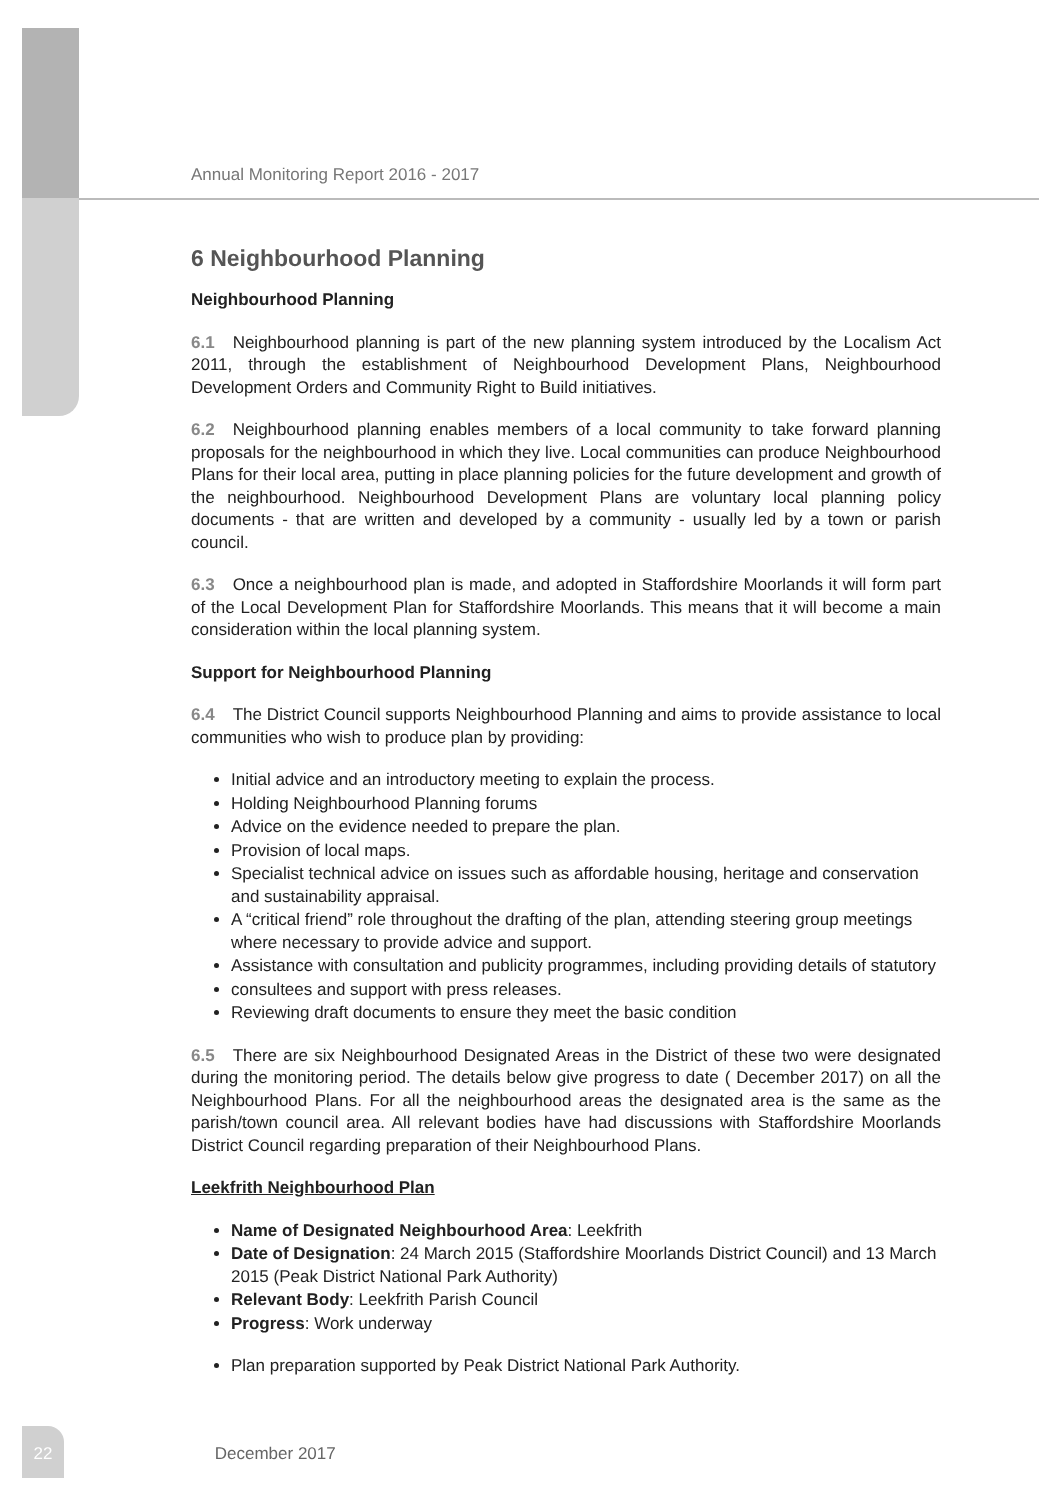Annual Monitoring Report 2016 - 2017
6 Neighbourhood Planning
Neighbourhood Planning
6.1 Neighbourhood planning is part of the new planning system introduced by the Localism Act 2011, through the establishment of Neighbourhood Development Plans, Neighbourhood Development Orders and Community Right to Build initiatives.
6.2 Neighbourhood planning enables members of a local community to take forward planning proposals for the neighbourhood in which they live. Local communities can produce Neighbourhood Plans for their local area, putting in place planning policies for the future development and growth of the neighbourhood. Neighbourhood Development Plans are voluntary local planning policy documents - that are written and developed by a community - usually led by a town or parish council.
6.3 Once a neighbourhood plan is made, and adopted in Staffordshire Moorlands it will form part of the Local Development Plan for Staffordshire Moorlands. This means that it will become a main consideration within the local planning system.
Support for Neighbourhood Planning
6.4 The District Council supports Neighbourhood Planning and aims to provide assistance to local communities who wish to produce plan by providing:
Initial advice and an introductory meeting to explain the process.
Holding Neighbourhood Planning forums
Advice on the evidence needed to prepare the plan.
Provision of local maps.
Specialist technical advice on issues such as affordable housing, heritage and conservation and sustainability appraisal.
A “critical friend” role throughout the drafting of the plan, attending steering group meetings where necessary to provide advice and support.
Assistance with consultation and publicity programmes, including providing details of statutory
consultees and support with press releases.
Reviewing draft documents to ensure they meet the basic condition
6.5 There are six Neighbourhood Designated Areas in the District of these two were designated during the monitoring period. The details below give progress to date ( December 2017) on all the Neighbourhood Plans. For all the neighbourhood areas the designated area is the same as the parish/town council area. All relevant bodies have had discussions with Staffordshire Moorlands District Council regarding preparation of their Neighbourhood Plans.
Leekfrith Neighbourhood Plan
Name of Designated Neighbourhood Area: Leekfrith
Date of Designation: 24 March 2015 (Staffordshire Moorlands District Council) and 13 March 2015 (Peak District National Park Authority)
Relevant Body: Leekfrith Parish Council
Progress: Work underway
Plan preparation supported by Peak District National Park Authority.
22 December 2017